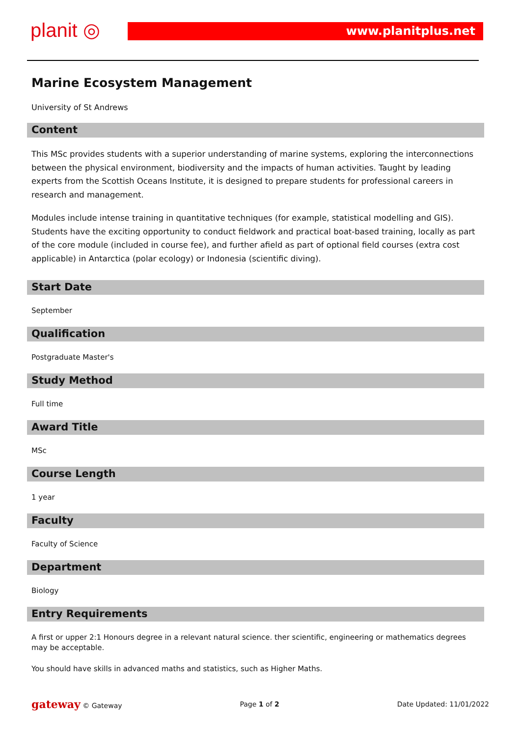planit ◎ www.planitplus.net
Marine Ecosystem Management
University of St Andrews
Content
This MSc provides students with a superior understanding of marine systems, exploring the interconnections between the physical environment, biodiversity and the impacts of human activities. Taught by leading experts from the Scottish Oceans Institute, it is designed to prepare students for professional careers in research and management.
Modules include intense training in quantitative techniques (for example, statistical modelling and GIS). Students have the exciting opportunity to conduct fieldwork and practical boat-based training, locally as part of the core module (included in course fee), and further afield as part of optional field courses (extra cost applicable) in Antarctica (polar ecology) or Indonesia (scientific diving).
Start Date
September
Qualification
Postgraduate Master's
Study Method
Full time
Award Title
MSc
Course Length
1 year
Faculty
Faculty of Science
Department
Biology
Entry Requirements
A first or upper 2:1 Honours degree in a relevant natural science. ther scientific, engineering or mathematics degrees may be acceptable.
You should have skills in advanced maths and statistics, such as Higher Maths.
gateway © Gateway Page 1 of 2 Date Updated: 11/01/2022